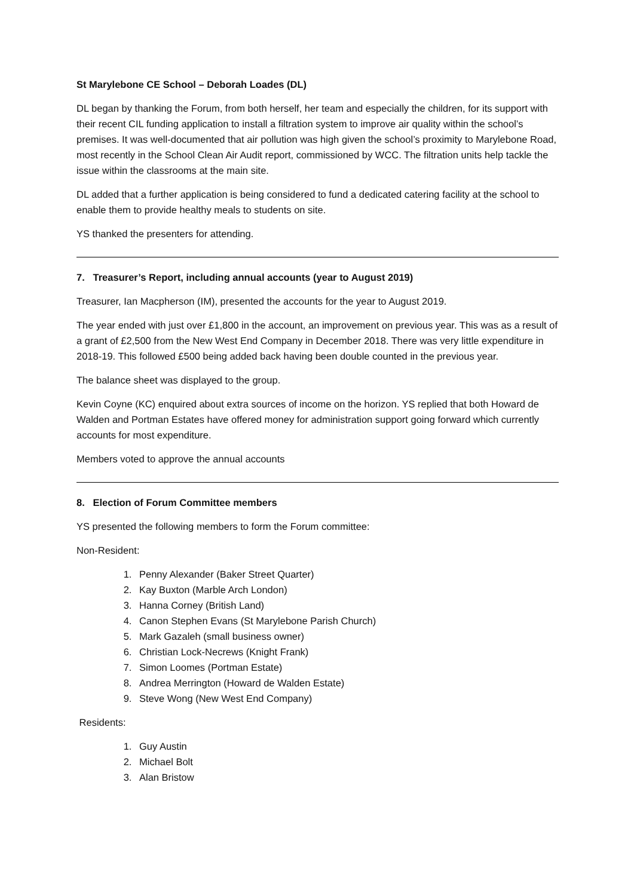St Marylebone CE School – Deborah Loades (DL)
DL began by thanking the Forum, from both herself, her team and especially the children, for its support with their recent CIL funding application to install a filtration system to improve air quality within the school’s premises. It was well-documented that air pollution was high given the school’s proximity to Marylebone Road, most recently in the School Clean Air Audit report, commissioned by WCC. The filtration units help tackle the issue within the classrooms at the main site.
DL added that a further application is being considered to fund a dedicated catering facility at the school to enable them to provide healthy meals to students on site.
YS thanked the presenters for attending.
7. Treasurer’s Report, including annual accounts (year to August 2019)
Treasurer, Ian Macpherson (IM), presented the accounts for the year to August 2019.
The year ended with just over £1,800 in the account, an improvement on previous year. This was as a result of a grant of £2,500 from the New West End Company in December 2018. There was very little expenditure in 2018-19. This followed £500 being added back having been double counted in the previous year.
The balance sheet was displayed to the group.
Kevin Coyne (KC) enquired about extra sources of income on the horizon. YS replied that both Howard de Walden and Portman Estates have offered money for administration support going forward which currently accounts for most expenditure.
Members voted to approve the annual accounts
8. Election of Forum Committee members
YS presented the following members to form the Forum committee:
Non-Resident:
1. Penny Alexander (Baker Street Quarter)
2. Kay Buxton (Marble Arch London)
3. Hanna Corney (British Land)
4. Canon Stephen Evans (St Marylebone Parish Church)
5. Mark Gazaleh (small business owner)
6. Christian Lock-Necrews (Knight Frank)
7. Simon Loomes (Portman Estate)
8. Andrea Merrington (Howard de Walden Estate)
9. Steve Wong (New West End Company)
Residents:
1. Guy Austin
2. Michael Bolt
3. Alan Bristow